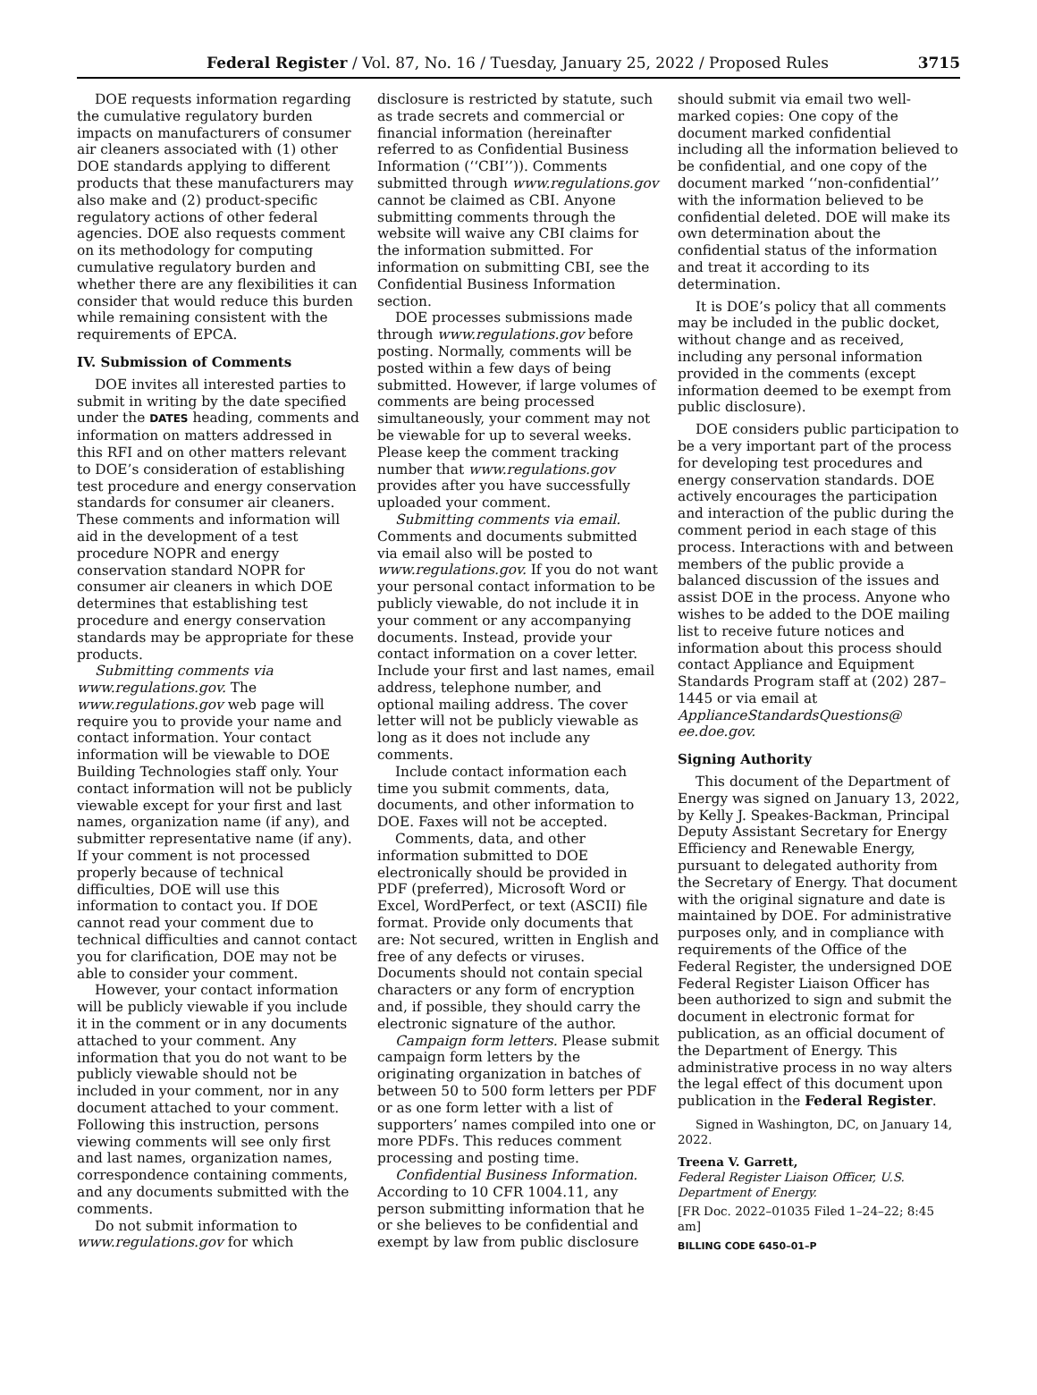Federal Register / Vol. 87, No. 16 / Tuesday, January 25, 2022 / Proposed Rules 3715
DOE requests information regarding the cumulative regulatory burden impacts on manufacturers of consumer air cleaners associated with (1) other DOE standards applying to different products that these manufacturers may also make and (2) product-specific regulatory actions of other federal agencies. DOE also requests comment on its methodology for computing cumulative regulatory burden and whether there are any flexibilities it can consider that would reduce this burden while remaining consistent with the requirements of EPCA.
IV. Submission of Comments
DOE invites all interested parties to submit in writing by the date specified under the DATES heading, comments and information on matters addressed in this RFI and on other matters relevant to DOE’s consideration of establishing test procedure and energy conservation standards for consumer air cleaners. These comments and information will aid in the development of a test procedure NOPR and energy conservation standard NOPR for consumer air cleaners in which DOE determines that establishing test procedure and energy conservation standards may be appropriate for these products.
Submitting comments via www.regulations.gov. The www.regulations.gov web page will require you to provide your name and contact information. Your contact information will be viewable to DOE Building Technologies staff only. Your contact information will not be publicly viewable except for your first and last names, organization name (if any), and submitter representative name (if any). If your comment is not processed properly because of technical difficulties, DOE will use this information to contact you. If DOE cannot read your comment due to technical difficulties and cannot contact you for clarification, DOE may not be able to consider your comment.
However, your contact information will be publicly viewable if you include it in the comment or in any documents attached to your comment. Any information that you do not want to be publicly viewable should not be included in your comment, nor in any document attached to your comment. Following this instruction, persons viewing comments will see only first and last names, organization names, correspondence containing comments, and any documents submitted with the comments.
Do not submit information to www.regulations.gov for which
disclosure is restricted by statute, such as trade secrets and commercial or financial information (hereinafter referred to as Confidential Business Information (‘‘CBI’’)). Comments submitted through www.regulations.gov cannot be claimed as CBI. Anyone submitting comments through the website will waive any CBI claims for the information submitted. For information on submitting CBI, see the Confidential Business Information section.
DOE processes submissions made through www.regulations.gov before posting. Normally, comments will be posted within a few days of being submitted. However, if large volumes of comments are being processed simultaneously, your comment may not be viewable for up to several weeks. Please keep the comment tracking number that www.regulations.gov provides after you have successfully uploaded your comment.
Submitting comments via email. Comments and documents submitted via email also will be posted to www.regulations.gov. If you do not want your personal contact information to be publicly viewable, do not include it in your comment or any accompanying documents. Instead, provide your contact information on a cover letter. Include your first and last names, email address, telephone number, and optional mailing address. The cover letter will not be publicly viewable as long as it does not include any comments.
Include contact information each time you submit comments, data, documents, and other information to DOE. Faxes will not be accepted.
Comments, data, and other information submitted to DOE electronically should be provided in PDF (preferred), Microsoft Word or Excel, WordPerfect, or text (ASCII) file format. Provide only documents that are: Not secured, written in English and free of any defects or viruses. Documents should not contain special characters or any form of encryption and, if possible, they should carry the electronic signature of the author.
Campaign form letters. Please submit campaign form letters by the originating organization in batches of between 50 to 500 form letters per PDF or as one form letter with a list of supporters’ names compiled into one or more PDFs. This reduces comment processing and posting time.
Confidential Business Information. According to 10 CFR 1004.11, any person submitting information that he or she believes to be confidential and exempt by law from public disclosure
should submit via email two well-marked copies: One copy of the document marked confidential including all the information believed to be confidential, and one copy of the document marked ‘‘non-confidential’’ with the information believed to be confidential deleted. DOE will make its own determination about the confidential status of the information and treat it according to its determination.
It is DOE’s policy that all comments may be included in the public docket, without change and as received, including any personal information provided in the comments (except information deemed to be exempt from public disclosure).
DOE considers public participation to be a very important part of the process for developing test procedures and energy conservation standards. DOE actively encourages the participation and interaction of the public during the comment period in each stage of this process. Interactions with and between members of the public provide a balanced discussion of the issues and assist DOE in the process. Anyone who wishes to be added to the DOE mailing list to receive future notices and information about this process should contact Appliance and Equipment Standards Program staff at (202) 287–1445 or via email at ApplianceStandardsQuestions@ ee.doe.gov.
Signing Authority
This document of the Department of Energy was signed on January 13, 2022, by Kelly J. Speakes-Backman, Principal Deputy Assistant Secretary for Energy Efficiency and Renewable Energy, pursuant to delegated authority from the Secretary of Energy. That document with the original signature and date is maintained by DOE. For administrative purposes only, and in compliance with requirements of the Office of the Federal Register, the undersigned DOE Federal Register Liaison Officer has been authorized to sign and submit the document in electronic format for publication, as an official document of the Department of Energy. This administrative process in no way alters the legal effect of this document upon publication in the Federal Register.
Signed in Washington, DC, on January 14, 2022.
Treena V. Garrett,
Federal Register Liaison Officer, U.S. Department of Energy.
[FR Doc. 2022–01035 Filed 1–24–22; 8:45 am]
BILLING CODE 6450–01–P